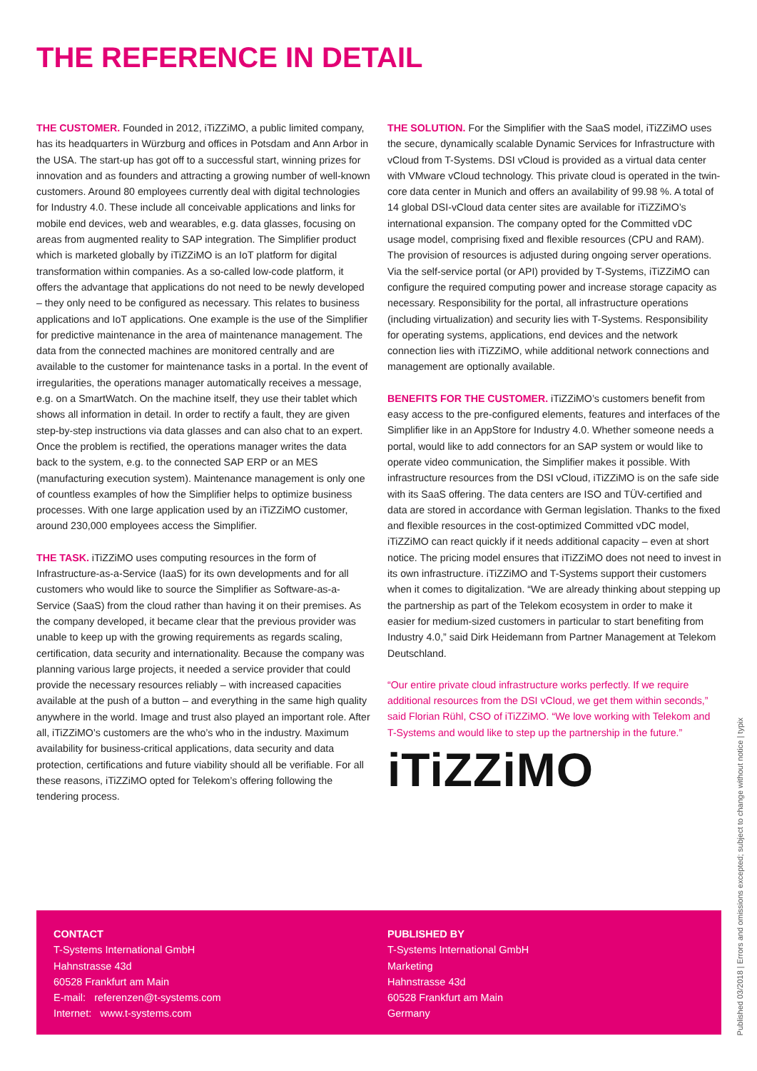THE REFERENCE IN DETAIL
THE CUSTOMER. Founded in 2012, iTiZZiMO, a public limited company, has its headquarters in Würzburg and offices in Potsdam and Ann Arbor in the USA. The start-up has got off to a successful start, winning prizes for innovation and as founders and attracting a growing number of well-known customers. Around 80 employees currently deal with digital technologies for Industry 4.0. These include all conceivable applications and links for mobile end devices, web and wearables, e.g. data glasses, focusing on areas from augmented reality to SAP integration. The Simplifier product which is marketed globally by iTiZZiMO is an IoT platform for digital transformation within companies. As a so-called low-code platform, it offers the advantage that applications do not need to be newly developed – they only need to be configured as necessary. This relates to business applications and IoT applications. One example is the use of the Simplifier for predictive maintenance in the area of maintenance management. The data from the connected machines are monitored centrally and are available to the customer for maintenance tasks in a portal. In the event of irregularities, the operations manager automatically receives a message, e.g. on a SmartWatch. On the machine itself, they use their tablet which shows all information in detail. In order to rectify a fault, they are given step-by-step instructions via data glasses and can also chat to an expert. Once the problem is rectified, the operations manager writes the data back to the system, e.g. to the connected SAP ERP or an MES (manufacturing execution system). Maintenance management is only one of countless examples of how the Simplifier helps to optimize business processes. With one large application used by an iTiZZiMO customer, around 230,000 employees access the Simplifier.
THE TASK. iTiZZiMO uses computing resources in the form of Infrastructure-as-a-Service (IaaS) for its own developments and for all customers who would like to source the Simplifier as Software-as-a-Service (SaaS) from the cloud rather than having it on their premises. As the company developed, it became clear that the previous provider was unable to keep up with the growing requirements as regards scaling, certification, data security and internationality. Because the company was planning various large projects, it needed a service provider that could provide the necessary resources reliably – with increased capacities available at the push of a button – and everything in the same high quality anywhere in the world. Image and trust also played an important role. After all, iTiZZiMO’s customers are the who’s who in the industry. Maximum availability for business-critical applications, data security and data protection, certifications and future viability should all be verifiable. For all these reasons, iTiZZiMO opted for Telekom’s offering following the tendering process.
THE SOLUTION. For the Simplifier with the SaaS model, iTiZZiMO uses the secure, dynamically scalable Dynamic Services for Infrastructure with vCloud from T-Systems. DSI vCloud is provided as a virtual data center with VMware vCloud technology. This private cloud is operated in the twin-core data center in Munich and offers an availability of 99.98 %. A total of 14 global DSI-vCloud data center sites are available for iTiZZiMO’s international expansion. The company opted for the Committed vDC usage model, comprising fixed and flexible resources (CPU and RAM). The provision of resources is adjusted during ongoing server operations. Via the self-service portal (or API) provided by T-Systems, iTiZZiMO can configure the required computing power and increase storage capacity as necessary. Responsibility for the portal, all infrastructure operations (including virtualization) and security lies with T-Systems. Responsibility for operating systems, applications, end devices and the network connection lies with iTiZZiMO, while additional network connections and management are optionally available.
BENEFITS FOR THE CUSTOMER. iTiZZiMO’s customers benefit from easy access to the pre-configured elements, features and interfaces of the Simplifier like in an AppStore for Industry 4.0. Whether someone needs a portal, would like to add connectors for an SAP system or would like to operate video communication, the Simplifier makes it possible. With infrastructure resources from the DSI vCloud, iTiZZiMO is on the safe side with its SaaS offering. The data centers are ISO and TÜV-certified and data are stored in accordance with German legislation. Thanks to the fixed and flexible resources in the cost-optimized Committed vDC model, iTiZZiMO can react quickly if it needs additional capacity – even at short notice. The pricing model ensures that iTiZZiMO does not need to invest in its own infrastructure. iTiZZiMO and T-Systems support their customers when it comes to digitalization. “We are already thinking about stepping up the partnership as part of the Telekom ecosystem in order to make it easier for medium-sized customers in particular to start benefiting from Industry 4.0,” said Dirk Heidemann from Partner Management at Telekom Deutschland.
“Our entire private cloud infrastructure works perfectly. If we require additional resources from the DSI vCloud, we get them within seconds,” said Florian Rühl, CSO of iTiZZiMO. “We love working with Telekom and T-Systems and would like to step up the partnership in the future.”
iTiZZiMO
CONTACT
T-Systems International GmbH
Hahnstrasse 43d
60528 Frankfurt am Main
E-mail: referenzen@t-systems.com
Internet: www.t-systems.com
PUBLISHED BY
T-Systems International GmbH
Marketing
Hahnstrasse 43d
60528 Frankfurt am Main
Germany
Published 03/2018 | Errors and omissions excepted; subject to change without notice | typix